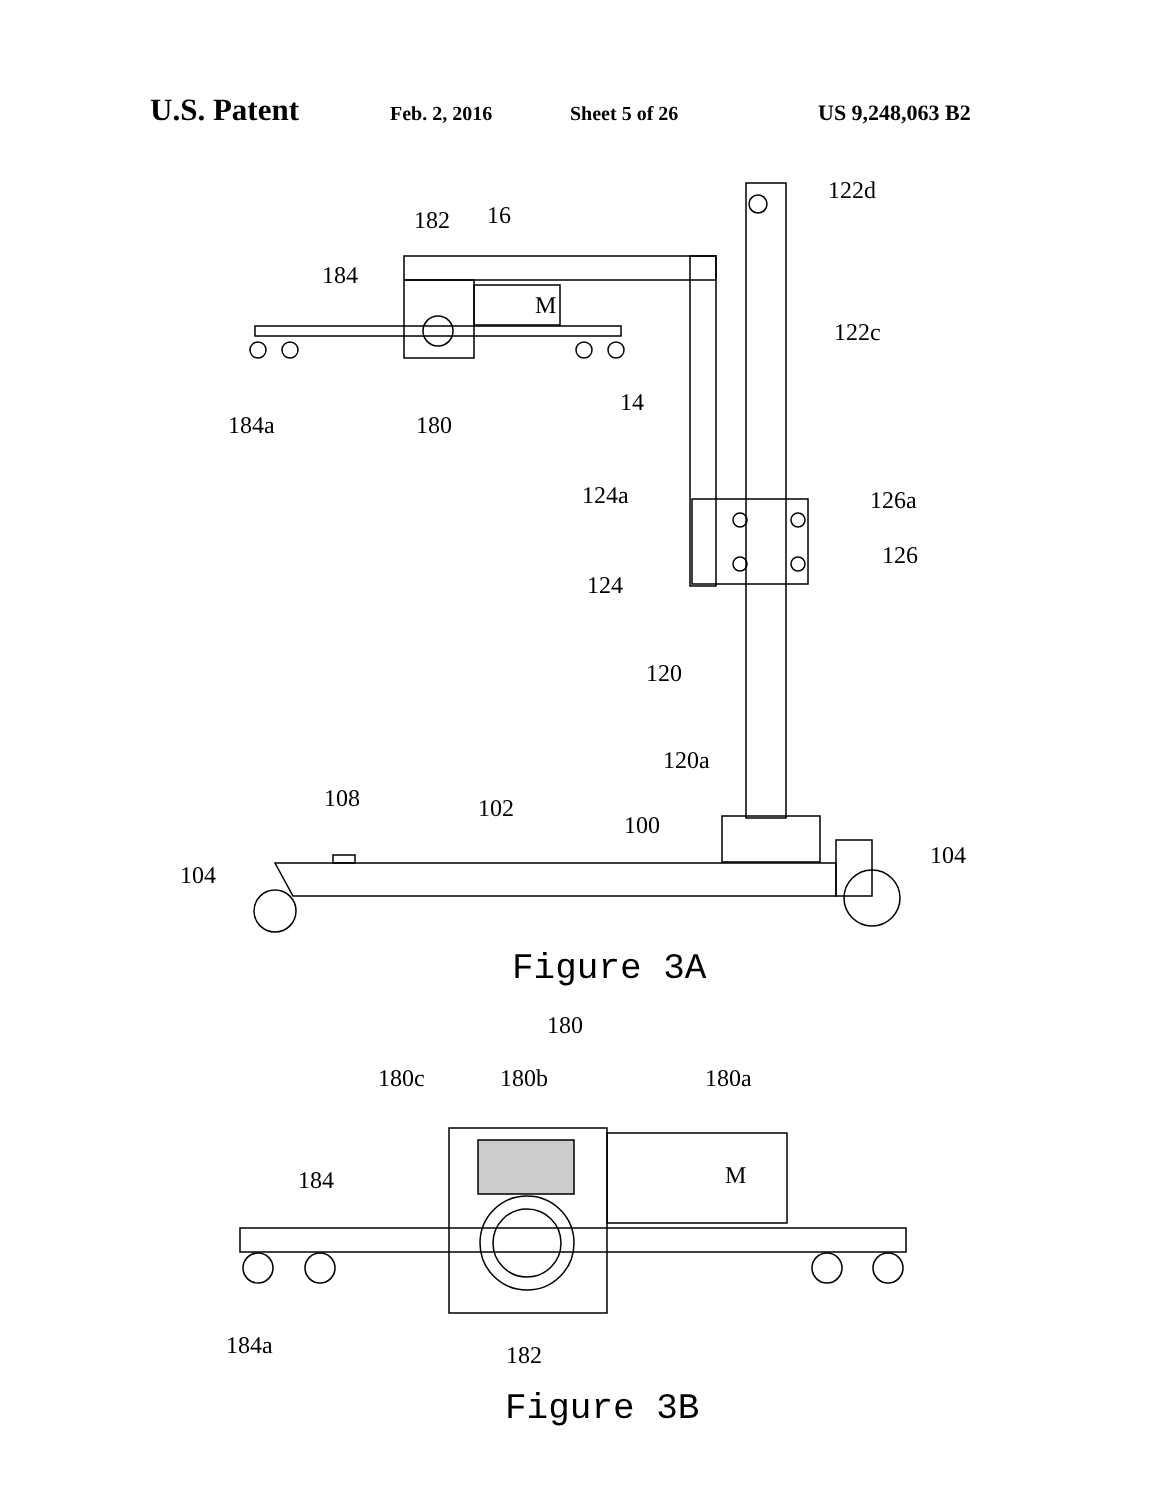U.S. Patent Feb. 2, 2016 Sheet 5 of 26 US 9,248,063 B2
M
122d
182
16
184
122c
184a
180
14
124a
126a
126
124
120
120a
108
102
100
104
104
Figure 3A
180
180c
180b
180a
M
184
184a
182
Figure 3B